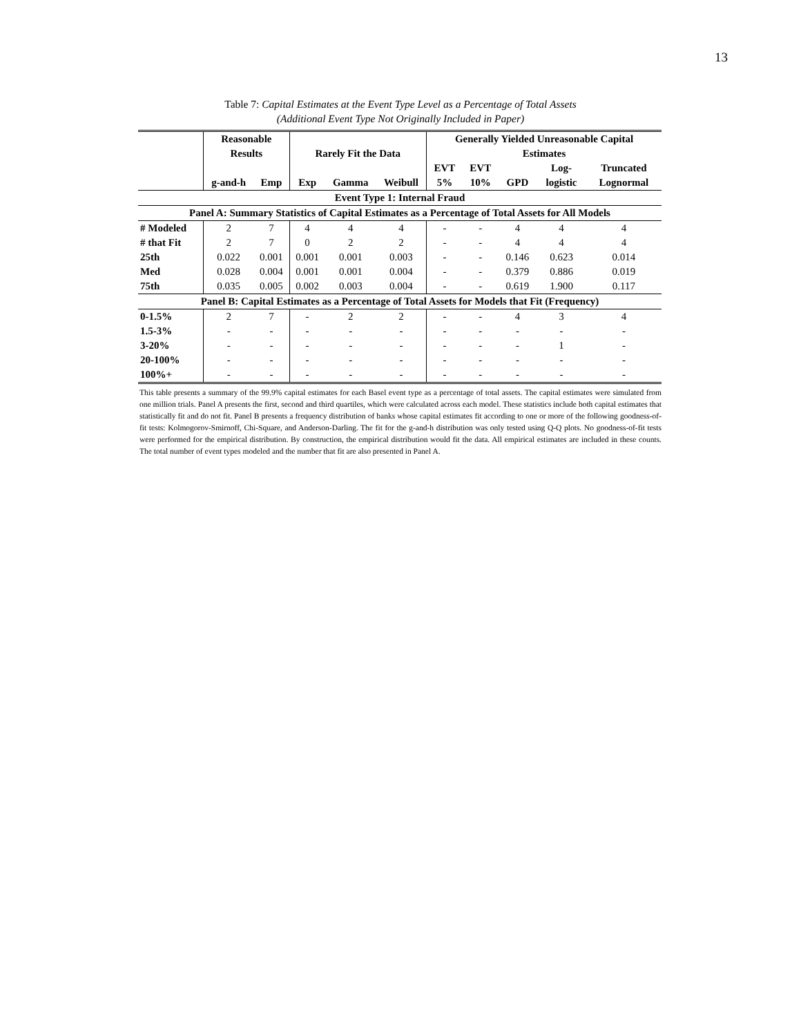13
Table 7: Capital Estimates at the Event Type Level as a Percentage of Total Assets
(Additional Event Type Not Originally Included in Paper)
| | Reasonable | | | | | Generally Yielded Unreasonable Capital | | | | |
| --- | --- | --- | --- | --- | --- | --- | --- | --- | --- | --- |
| | Results | | Rarely Fit the Data | | | Estimates | | | | |
| | | | | | | EVT | EVT | | Log- | Truncated |
| | g-and-h | Emp | Exp | Gamma | Weibull | 5% | 10% | GPD | logistic | Lognormal |
| Event Type 1: Internal Fraud | | | | | | | | | | |
| Panel A: Summary Statistics of Capital Estimates as a Percentage of Total Assets for All Models | | | | | | | | | | |
| # Modeled | 2 | 7 | 4 | 4 | 4 | - | - | 4 | 4 | 4 |
| # that Fit | 2 | 7 | 0 | 2 | 2 | - | - | 4 | 4 | 4 |
| 25th | 0.022 | 0.001 | 0.001 | 0.001 | 0.003 | - | - | 0.146 | 0.623 | 0.014 |
| Med | 0.028 | 0.004 | 0.001 | 0.001 | 0.004 | - | - | 0.379 | 0.886 | 0.019 |
| 75th | 0.035 | 0.005 | 0.002 | 0.003 | 0.004 | - | - | 0.619 | 1.900 | 0.117 |
| Panel B: Capital Estimates as a Percentage of Total Assets for Models that Fit (Frequency) | | | | | | | | | | |
| 0-1.5% | 2 | 7 | - | 2 | 2 | - | - | 4 | 3 | 4 |
| 1.5-3% | - | - | - | - | - | - | - | - | - | - |
| 3-20% | - | - | - | - | - | - | - | - | 1 | - |
| 20-100% | - | - | - | - | - | - | - | - | - | - |
| 100%+ | - | - | - | - | - | - | - | - | - | - |
This table presents a summary of the 99.9% capital estimates for each Basel event type as a percentage of total assets. The capital estimates were simulated from one million trials. Panel A presents the first, second and third quartiles, which were calculated across each model. These statistics include both capital estimates that statistically fit and do not fit. Panel B presents a frequency distribution of banks whose capital estimates fit according to one or more of the following goodness-of-fit tests: Kolmogorov-Smirnoff, Chi-Square, and Anderson-Darling. The fit for the g-and-h distribution was only tested using Q-Q plots. No goodness-of-fit tests were performed for the empirical distribution. By construction, the empirical distribution would fit the data. All empirical estimates are included in these counts. The total number of event types modeled and the number that fit are also presented in Panel A.